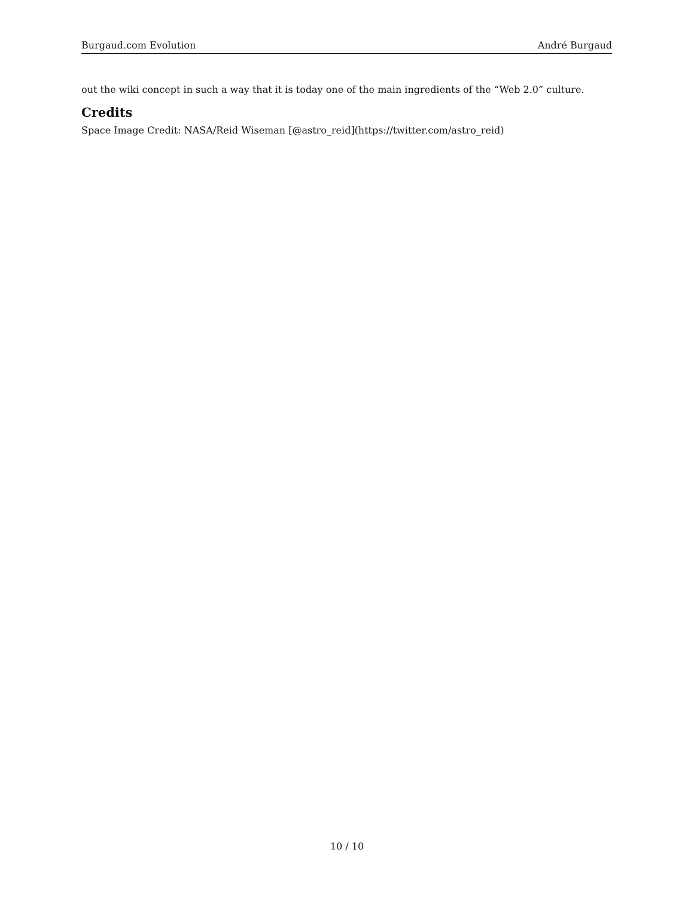Burgaud.com Evolution André Burgaud
out the wiki concept in such a way that it is today one of the main ingredients of the “Web 2.0” culture.
Credits
Space Image Credit: NASA/Reid Wiseman [@astro_reid](https://twitter.com/astro_reid)
10 / 10